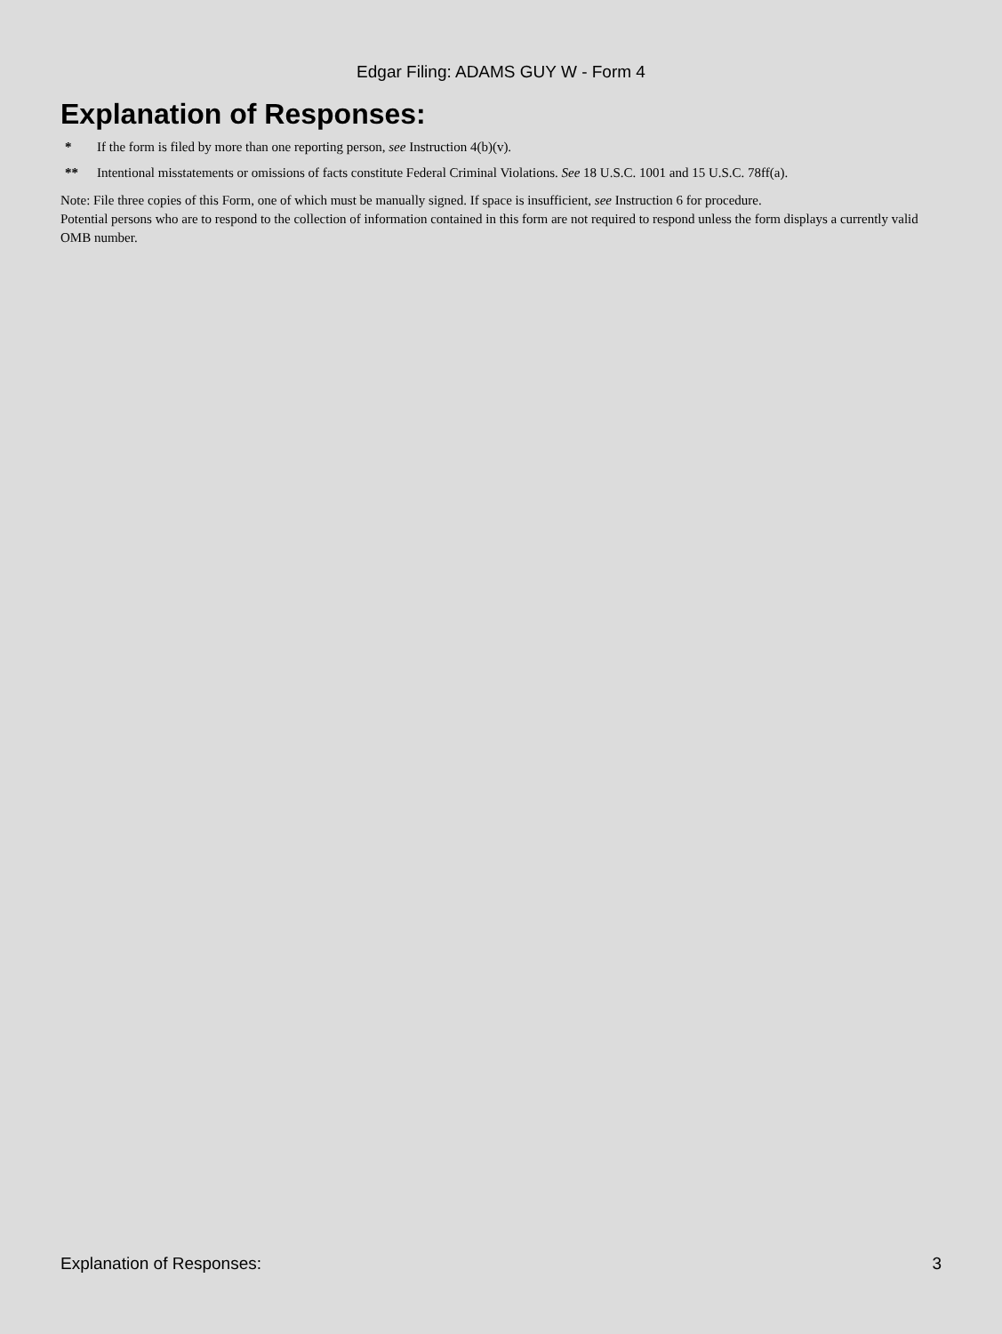Edgar Filing: ADAMS GUY W - Form 4
Explanation of Responses:
* If the form is filed by more than one reporting person, see Instruction 4(b)(v).
** Intentional misstatements or omissions of facts constitute Federal Criminal Violations. See 18 U.S.C. 1001 and 15 U.S.C. 78ff(a).
Note: File three copies of this Form, one of which must be manually signed. If space is insufficient, see Instruction 6 for procedure.
Potential persons who are to respond to the collection of information contained in this form are not required to respond unless the form displays a currently valid OMB number.
Explanation of Responses: 3